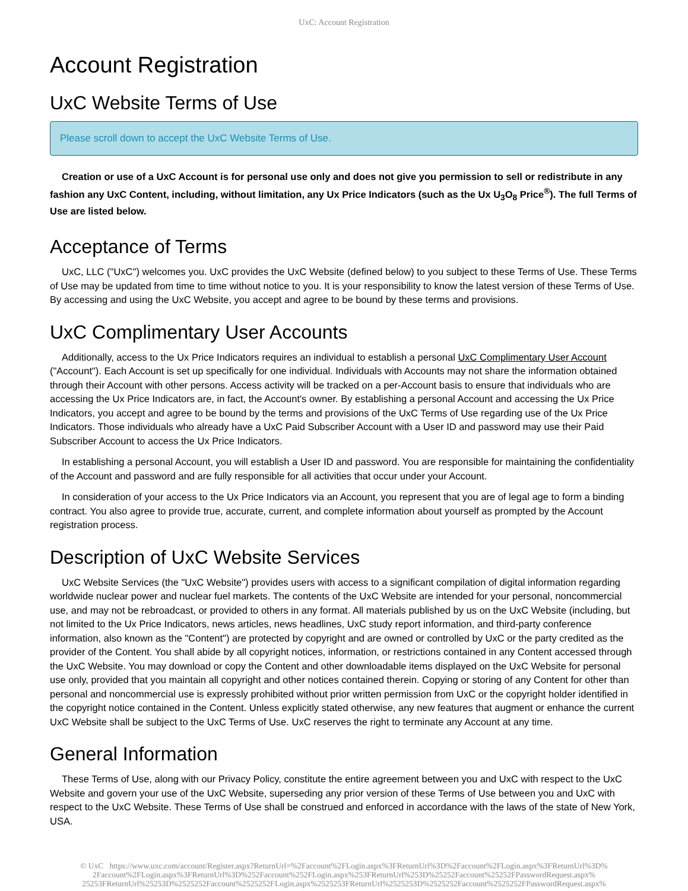UxC: Account Registration
Account Registration
UxC Website Terms of Use
Please scroll down to accept the UxC Website Terms of Use.
Creation or use of a UxC Account is for personal use only and does not give you permission to sell or redistribute in any fashion any UxC Content, including, without limitation, any Ux Price Indicators (such as the Ux U<sub>3</sub>O<sub>8</sub> Price<sup>®</sup>). The full Terms of Use are listed below.
Acceptance of Terms
UxC, LLC ("UxC") welcomes you. UxC provides the UxC Website (defined below) to you subject to these Terms of Use. These Terms of Use may be updated from time to time without notice to you. It is your responsibility to know the latest version of these Terms of Use. By accessing and using the UxC Website, you accept and agree to be bound by these terms and provisions.
UxC Complimentary User Accounts
Additionally, access to the Ux Price Indicators requires an individual to establish a personal UxC Complimentary User Account ("Account"). Each Account is set up specifically for one individual. Individuals with Accounts may not share the information obtained through their Account with other persons. Access activity will be tracked on a per-Account basis to ensure that individuals who are accessing the Ux Price Indicators are, in fact, the Account's owner. By establishing a personal Account and accessing the Ux Price Indicators, you accept and agree to be bound by the terms and provisions of the UxC Terms of Use regarding use of the Ux Price Indicators. Those individuals who already have a UxC Paid Subscriber Account with a User ID and password may use their Paid Subscriber Account to access the Ux Price Indicators.
In establishing a personal Account, you will establish a User ID and password. You are responsible for maintaining the confidentiality of the Account and password and are fully responsible for all activities that occur under your Account.
In consideration of your access to the Ux Price Indicators via an Account, you represent that you are of legal age to form a binding contract. You also agree to provide true, accurate, current, and complete information about yourself as prompted by the Account registration process.
Description of UxC Website Services
UxC Website Services (the "UxC Website") provides users with access to a significant compilation of digital information regarding worldwide nuclear power and nuclear fuel markets. The contents of the UxC Website are intended for your personal, noncommercial use, and may not be rebroadcast, or provided to others in any format. All materials published by us on the UxC Website (including, but not limited to the Ux Price Indicators, news articles, news headlines, UxC study report information, and third-party conference information, also known as the "Content") are protected by copyright and are owned or controlled by UxC or the party credited as the provider of the Content. You shall abide by all copyright notices, information, or restrictions contained in any Content accessed through the UxC Website. You may download or copy the Content and other downloadable items displayed on the UxC Website for personal use only, provided that you maintain all copyright and other notices contained therein. Copying or storing of any Content for other than personal and noncommercial use is expressly prohibited without prior written permission from UxC or the copyright holder identified in the copyright notice contained in the Content. Unless explicitly stated otherwise, any new features that augment or enhance the current UxC Website shall be subject to the UxC Terms of Use. UxC reserves the right to terminate any Account at any time.
General Information
These Terms of Use, along with our Privacy Policy, constitute the entire agreement between you and UxC with respect to the UxC Website and govern your use of the UxC Website, superseding any prior version of these Terms of Use between you and UxC with respect to the UxC Website. These Terms of Use shall be construed and enforced in accordance with the laws of the state of New York, USA.
© UxC https://www.uxc.com/account/Register.aspx?ReturnUrl=%2Faccount%2FLogin.aspx%3FReturnUrl%3D%2Faccount%2FLogin.aspx%3FReturnUrl%3D% 2Faccount%2FLogin.aspx%3FReturnUrl%3D%252Faccount%252FLogin.aspx%253FReturnUrl%253D%25252Faccount%25252FPasswordRequest.aspx% 25253FReturnUrl%25253D%2525252Faccount%2525252FLogin.aspx%2525253FReturnUrl%2525253D%2525252Faccount%2525252FPasswordRequest.aspx%